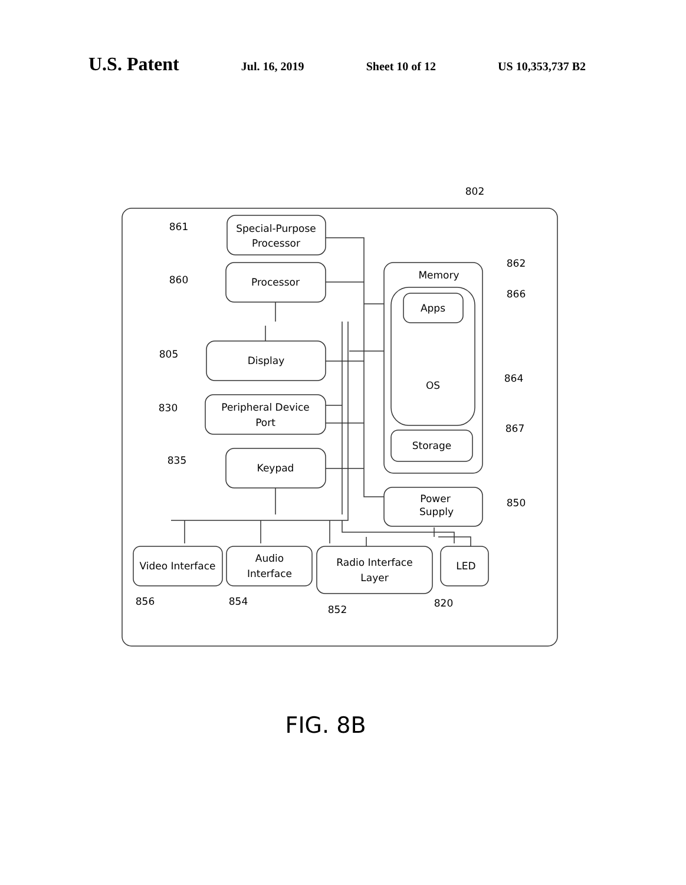U.S. Patent Jul. 16, 2019 Sheet 10 of 12 US 10,353,737 B2
Special-Purpose
Processor
Processor
Display
Peripheral Device
Port
Keypad
Memory
Apps
OS
Storage
Power
Supply
Video Interface
Audio
Interface
Radio Interface
Layer
LED
802
861
860
805
830
835
862
866
864
867
850
856
854
852
820
FIG. 8B